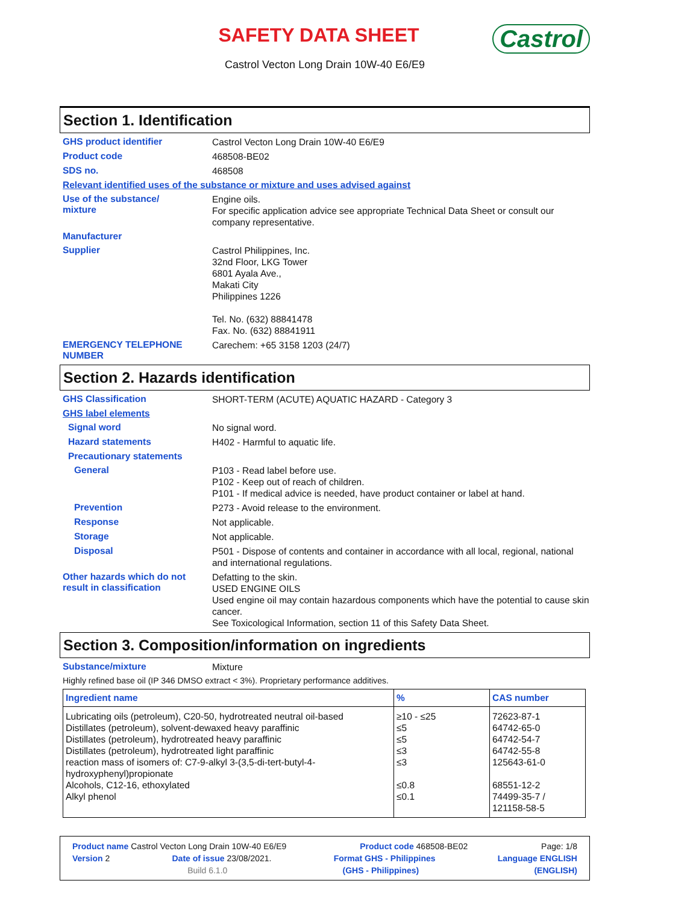SAFETY DATA SHEET
Castrol Vecton Long Drain 10W-40 E6/E9
Castrol
Section 1. Identification
GHS product identifier
Castrol Vecton Long Drain 10W-40 E6/E9
Product code
468508-BE02
SDS no.
468508
Relevant identified uses of the substance or mixture and uses advised against
Use of the substance/
mixture
Engine oils.
For specific application advice see appropriate Technical Data Sheet or consult our company representative.
Manufacturer
Supplier
Castrol Philippines, Inc.
32nd Floor, LKG Tower
6801 Ayala Ave.,
Makati City
Philippines 1226
Tel. No. (632) 88841478
Fax. No. (632) 88841911
EMERGENCY TELEPHONE NUMBER
Carechem: +65 3158 1203 (24/7)
Section 2. Hazards identification
GHS Classification
SHORT-TERM (ACUTE) AQUATIC HAZARD - Category 3
GHS label elements
Signal word
No signal word.
Hazard statements
H402 - Harmful to aquatic life.
Precautionary statements
General
P103 - Read label before use.
P102 - Keep out of reach of children.
P101 - If medical advice is needed, have product container or label at hand.
Prevention
P273 - Avoid release to the environment.
Response
Not applicable.
Storage
Not applicable.
Disposal
P501 - Dispose of contents and container in accordance with all local, regional, national and international regulations.
Other hazards which do not result in classification
Defatting to the skin.
USED ENGINE OILS
Used engine oil may contain hazardous components which have the potential to cause skin cancer.
See Toxicological Information, section 11 of this Safety Data Sheet.
Section 3. Composition/information on ingredients
Substance/mixture
Mixture
Highly refined base oil (IP 346 DMSO extract < 3%). Proprietary performance additives.
| Ingredient name | % | CAS number |
| --- | --- | --- |
| Lubricating oils (petroleum), C20-50, hydrotreated neutral oil-based Distillates (petroleum), solvent-dewaxed heavy paraffinic Distillates (petroleum), hydrotreated heavy paraffinic Distillates (petroleum), hydrotreated light paraffinic reaction mass of isomers of: C7-9-alkyl 3-(3,5-di-tert-butyl-4-hydroxyphenyl)propionate Alcohols, C12-16, ethoxylated Alkyl phenol | ≥10 - ≤25 ≤5 ≤5 ≤3 ≤3 ≤0.8 ≤0.1 | 72623-87-1 64742-65-0 64742-54-7 64742-55-8 125643-61-0 68551-12-2 74499-35-7 / 121158-58-5 |
Product name Castrol Vecton Long Drain 10W-40 E6/E9 Product code 468508-BE02 Page: 1/8
Version 2 Date of issue 23/08/2021. Format GHS - Philippines Language ENGLISH
Build 6.1.0 (GHS - Philippines) (ENGLISH)